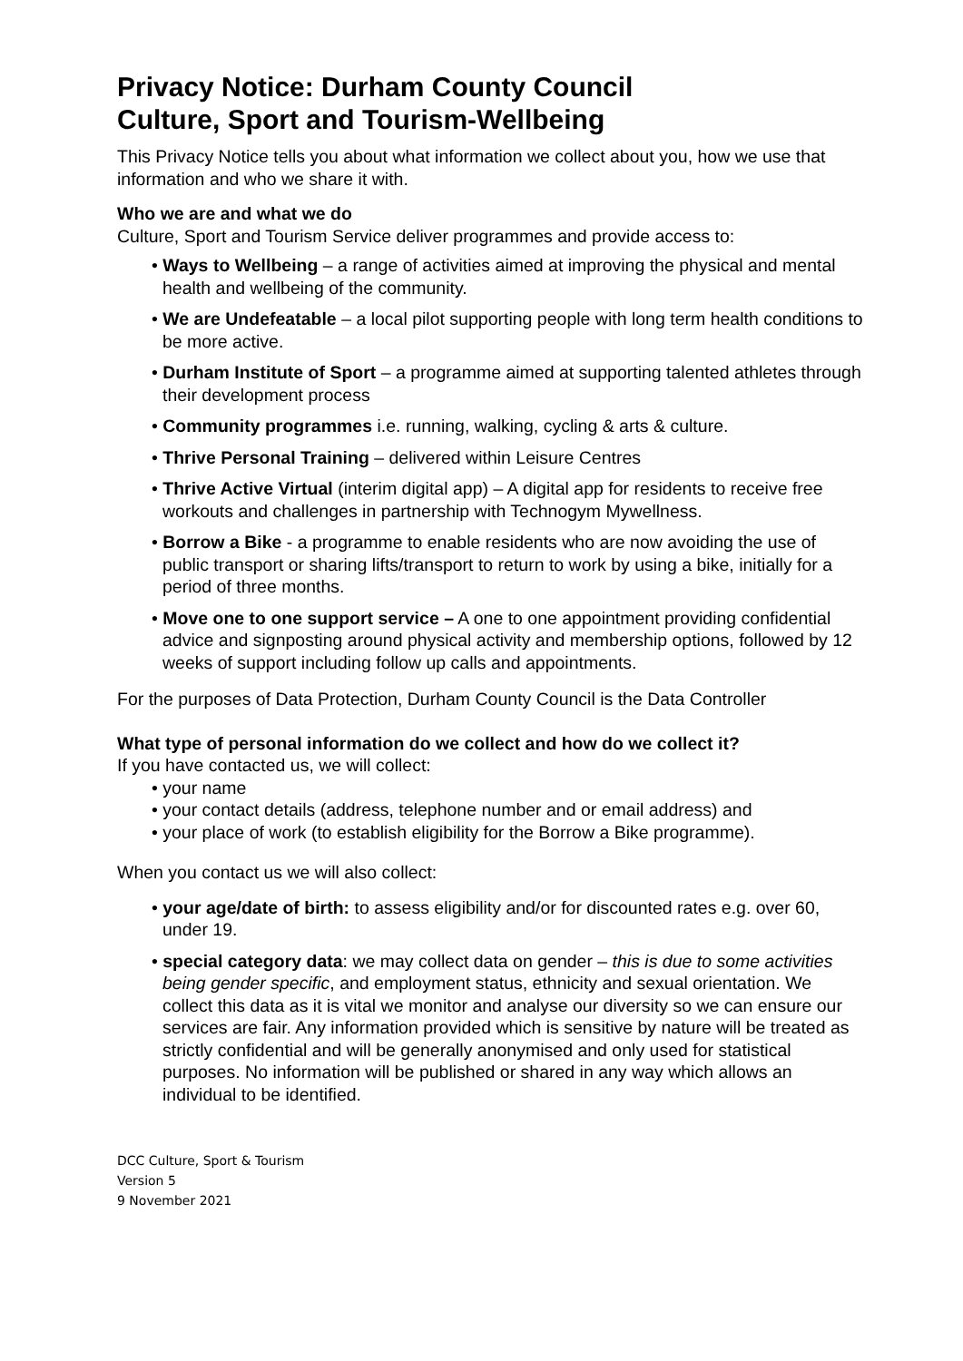Privacy Notice: Durham County Council
Culture, Sport and Tourism-Wellbeing
This Privacy Notice tells you about what information we collect about you, how we use that information and who we share it with.
Who we are and what we do
Culture, Sport and Tourism Service deliver programmes and provide access to:
• Ways to Wellbeing – a range of activities aimed at improving the physical and mental health and wellbeing of the community.
• We are Undefeatable – a local pilot supporting people with long term health conditions to be more active.
• Durham Institute of Sport – a programme aimed at supporting talented athletes through their development process
• Community programmes i.e. running, walking, cycling & arts & culture.
• Thrive Personal Training – delivered within Leisure Centres
• Thrive Active Virtual (interim digital app) – A digital app for residents to receive free workouts and challenges in partnership with Technogym Mywellness.
• Borrow a Bike - a programme to enable residents who are now avoiding the use of public transport or sharing lifts/transport to return to work by using a bike, initially for a period of three months.
• Move one to one support service – A one to one appointment providing confidential advice and signposting around physical activity and membership options, followed by 12 weeks of support including follow up calls and appointments.
For the purposes of Data Protection, Durham County Council is the Data Controller
What type of personal information do we collect and how do we collect it?
If you have contacted us, we will collect:
• your name
• your contact details (address, telephone number and or email address) and
• your place of work (to establish eligibility for the Borrow a Bike programme).
When you contact us we will also collect:
• your age/date of birth: to assess eligibility and/or for discounted rates e.g. over 60, under 19.
• special category data: we may collect data on gender – this is due to some activities being gender specific, and employment status, ethnicity and sexual orientation. We collect this data as it is vital we monitor and analyse our diversity so we can ensure our services are fair. Any information provided which is sensitive by nature will be treated as strictly confidential and will be generally anonymised and only used for statistical purposes. No information will be published or shared in any way which allows an individual to be identified.
DCC Culture, Sport & Tourism
Version 5
9 November 2021